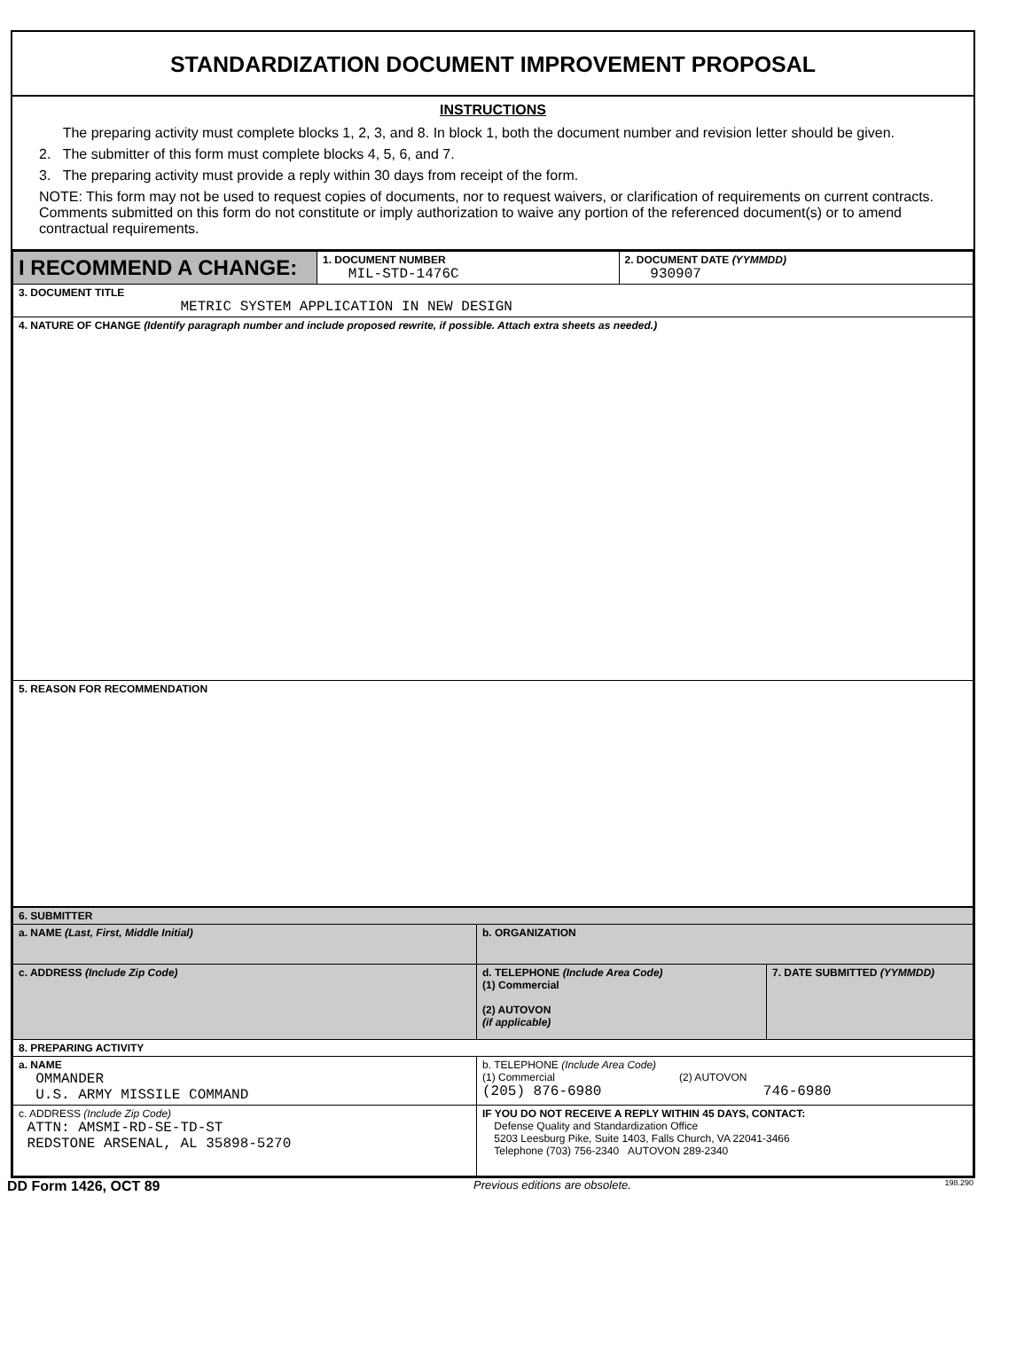STANDARDIZATION DOCUMENT IMPROVEMENT PROPOSAL
INSTRUCTIONS
The preparing activity must complete blocks 1, 2, 3, and 8. In block 1, both the document number and revision letter should be given.
2. The submitter of this form must complete blocks 4, 5, 6, and 7.
3. The preparing activity must provide a reply within 30 days from receipt of the form.
NOTE: This form may not be used to request copies of documents, nor to request waivers, or clarification of requirements on current contracts. Comments submitted on this form do not constitute or imply authorization to waive any portion of the referenced document(s) or to amend contractual requirements.
| I RECOMMEND A CHANGE: | 1. DOCUMENT NUMBER MIL-STD-1476C | 2. DOCUMENT DATE (YYMMDD) 930907 |
| 3. DOCUMENT TITLE METRIC SYSTEM APPLICATION IN NEW DESIGN | | |
| 4. NATURE OF CHANGE (Identify paragraph number and include proposed rewrite, if possible. Attach extra sheets as needed.) | | |
| 5. REASON FOR RECOMMENDATION | | |
| 6. SUBMITTER | | |
| a. NAME (Last, First, Middle Initial) | b. ORGANIZATION | |
| c. ADDRESS (Include Zip Code) | d. TELEPHONE (Include Area Code) (1) Commercial (2) AUTOVON (if applicable) | 7. DATE SUBMITTED (YYMMDD) |
| 8. PREPARING ACTIVITY | | |
| a. NAME OMMANDER U.S. ARMY MISSILE COMMAND | b. TELEPHONE (Include Area Code) (1) Commercial (2) AUTOVON (205) 876-6980 746-6980 | |
| c. ADDRESS (Include Zip Code) ATTN: AMSMI-RD-SE-TD-ST REDSTONE ARSENAL, AL 35898-5270 | IF YOU DO NOT RECEIVE A REPLY WITHIN 45 DAYS, CONTACT: Defense Quality and Standardization Office 5203 Leesburg Pike, Suite 1403, Falls Church, VA 22041-3466 Telephone (703) 756-2340 AUTOVON 289-2340 | |
DD Form 1426, OCT 89 Previous editions are obsolete. 198.290